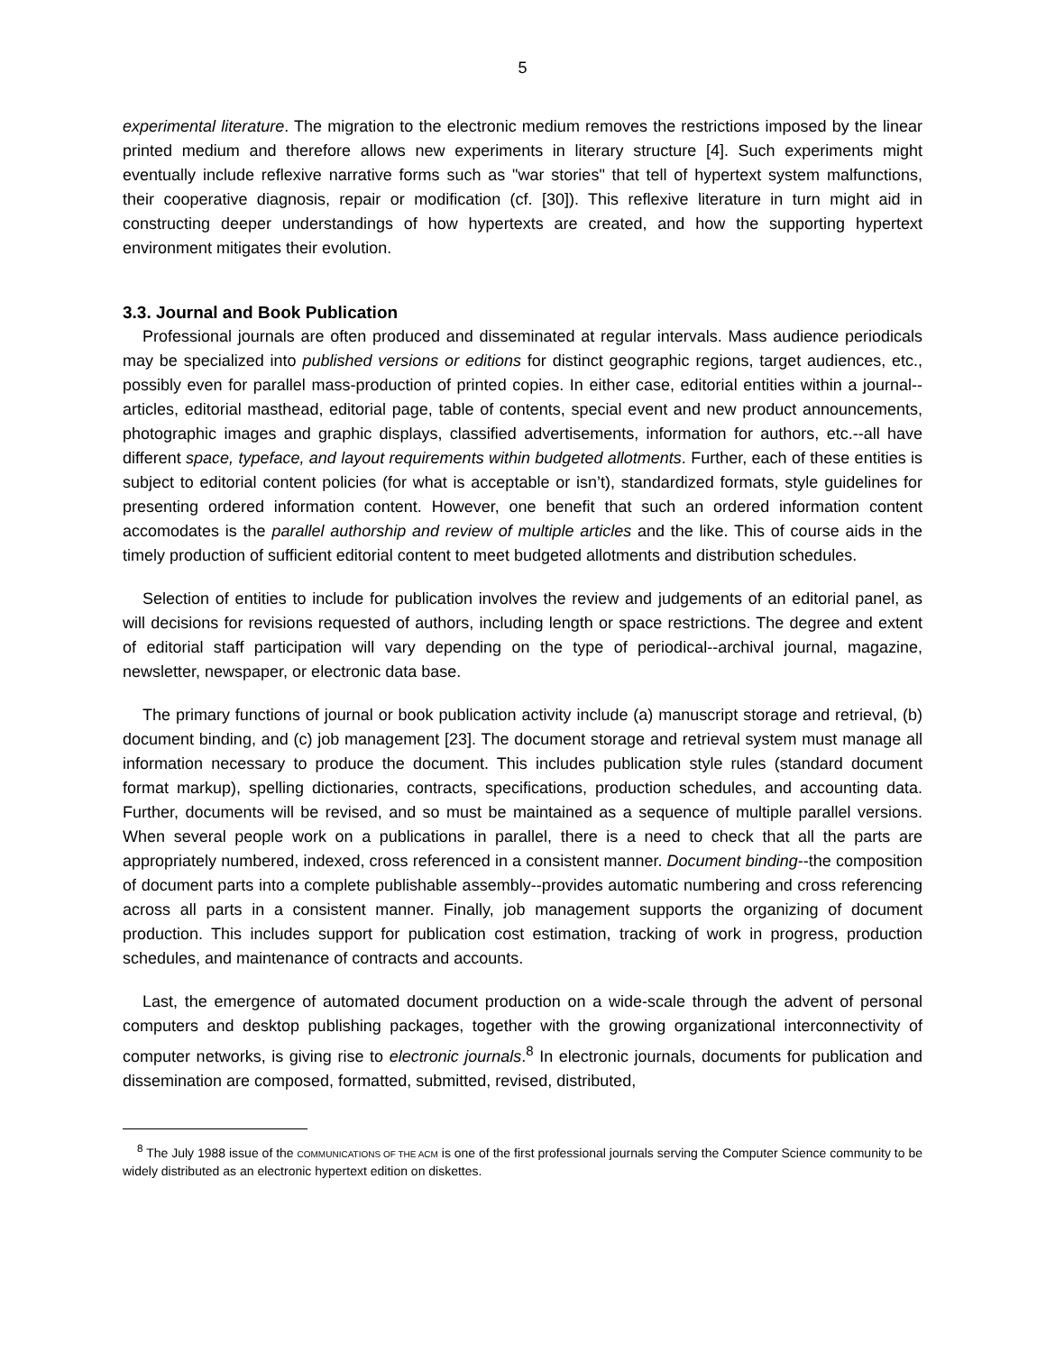5
experimental literature. The migration to the electronic medium removes the restrictions imposed by the linear printed medium and therefore allows new experiments in literary structure [4]. Such experiments might eventually include reflexive narrative forms such as "war stories" that tell of hypertext system malfunctions, their cooperative diagnosis, repair or modification (cf. [30]). This reflexive literature in turn might aid in constructing deeper understandings of how hypertexts are created, and how the supporting hypertext environment mitigates their evolution.
3.3. Journal and Book Publication
Professional journals are often produced and disseminated at regular intervals. Mass audience periodicals may be specialized into published versions or editions for distinct geographic regions, target audiences, etc., possibly even for parallel mass-production of printed copies. In either case, editorial entities within a journal--articles, editorial masthead, editorial page, table of contents, special event and new product announcements, photographic images and graphic displays, classified advertisements, information for authors, etc.--all have different space, typeface, and layout requirements within budgeted allotments. Further, each of these entities is subject to editorial content policies (for what is acceptable or isn’t), standardized formats, style guidelines for presenting ordered information content. However, one benefit that such an ordered information content accomodates is the parallel authorship and review of multiple articles and the like. This of course aids in the timely production of sufficient editorial content to meet budgeted allotments and distribution schedules.
Selection of entities to include for publication involves the review and judgements of an editorial panel, as will decisions for revisions requested of authors, including length or space restrictions. The degree and extent of editorial staff participation will vary depending on the type of periodical--archival journal, magazine, newsletter, newspaper, or electronic data base.
The primary functions of journal or book publication activity include (a) manuscript storage and retrieval, (b) document binding, and (c) job management [23]. The document storage and retrieval system must manage all information necessary to produce the document. This includes publication style rules (standard document format markup), spelling dictionaries, contracts, specifications, production schedules, and accounting data. Further, documents will be revised, and so must be maintained as a sequence of multiple parallel versions. When several people work on a publications in parallel, there is a need to check that all the parts are appropriately numbered, indexed, cross referenced in a consistent manner. Document binding--the composition of document parts into a complete publishable assembly--provides automatic numbering and cross referencing across all parts in a consistent manner. Finally, job management supports the organizing of document production. This includes support for publication cost estimation, tracking of work in progress, production schedules, and maintenance of contracts and accounts.
Last, the emergence of automated document production on a wide-scale through the advent of personal computers and desktop publishing packages, together with the growing organizational interconnectivity of computer networks, is giving rise to electronic journals.<sup>8</sup> In electronic journals, documents for publication and dissemination are composed, formatted, submitted, revised, distributed,
<sup>8</sup> The July 1988 issue of the COMMUNICATIONS OF THE ACM is one of the first professional journals serving the Computer Science community to be widely distributed as an electronic hypertext edition on diskettes.